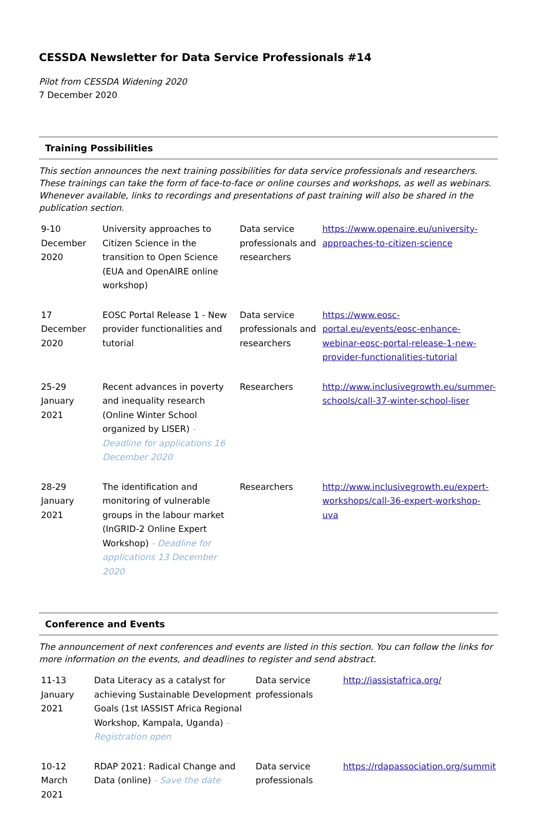CESSDA Newsletter for Data Service Professionals #14
Pilot from CESSDA Widening 2020
7 December 2020
Training Possibilities
This section announces the next training possibilities for data service professionals and researchers. These trainings can take the form of face-to-face or online courses and workshops, as well as webinars. Whenever available, links to recordings and presentations of past training will also be shared in the publication section.
| 9-10 December 2020 | University approaches to Citizen Science in the transition to Open Science (EUA and OpenAIRE online workshop) | Data service professionals and researchers | https://www.openaire.eu/university-approaches-to-citizen-science |
| 17 December 2020 | EOSC Portal Release 1 - New provider functionalities and tutorial | Data service professionals and researchers | https://www.eosc-portal.eu/events/eosc-enhance-webinar-eosc-portal-release-1-new-provider-functionalities-tutorial |
| 25-29 January 2021 | Recent advances in poverty and inequality research (Online Winter School organized by LISER) - Deadline for applications 16 December 2020 | Researchers | http://www.inclusivegrowth.eu/summer-schools/call-37-winter-school-liser |
| 28-29 January 2021 | The identification and monitoring of vulnerable groups in the labour market (InGRID-2 Online Expert Workshop) - Deadline for applications 13 December 2020 | Researchers | http://www.inclusivegrowth.eu/expert-workshops/call-36-expert-workshop-uva |
Conference and Events
The announcement of next conferences and events are listed in this section. You can follow the links for more information on the events, and deadlines to register and send abstract.
| 11-13 January 2021 | Data Literacy as a catalyst for achieving Sustainable Development Goals (1st IASSIST Africa Regional Workshop, Kampala, Uganda) - Registration open | Data service professionals | http://iassistafrica.org/ |
| 10-12 March 2021 | RDAP 2021: Radical Change and Data (online) - Save the date | Data service professionals | https://rdapassociation.org/summit |